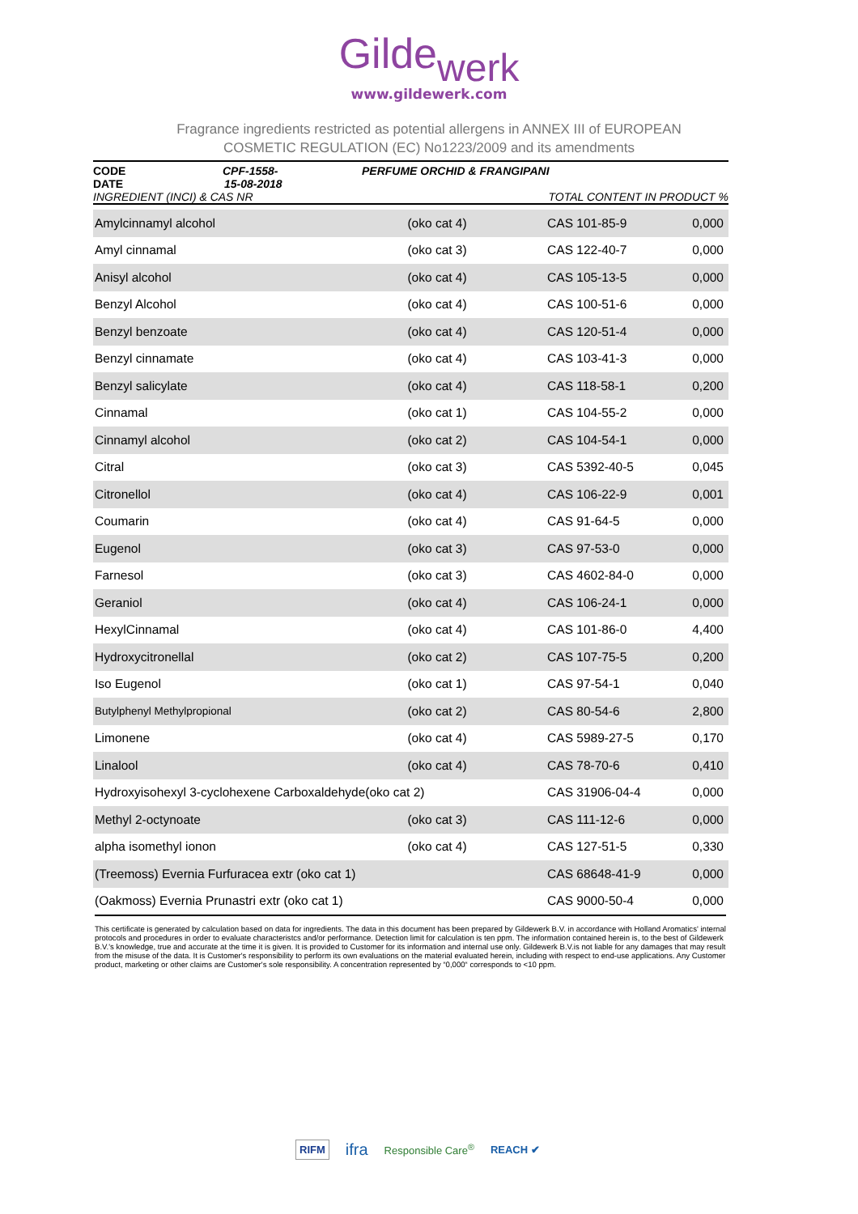Gildewerk
www.gildewerk.com
Fragrance ingredients restricted as potential allergens in ANNEX III of EUROPEAN
COSMETIC REGULATION (EC) No1223/2009 and its amendments
CODE CPF-1558- PERFUME ORCHID & FRANGIPANI
DATE 15-08-2018
INGREDIENT (INCI) & CAS NR TOTAL CONTENT IN PRODUCT %
| Amylcinnamyl alcohol | (oko cat 4) | CAS 101-85-9 | 0,000 |
| Amyl cinnamal | (oko cat 3) | CAS 122-40-7 | 0,000 |
| Anisyl alcohol | (oko cat 4) | CAS 105-13-5 | 0,000 |
| Benzyl Alcohol | (oko cat 4) | CAS 100-51-6 | 0,000 |
| Benzyl benzoate | (oko cat 4) | CAS 120-51-4 | 0,000 |
| Benzyl cinnamate | (oko cat 4) | CAS 103-41-3 | 0,000 |
| Benzyl salicylate | (oko cat 4) | CAS 118-58-1 | 0,200 |
| Cinnamal | (oko cat 1) | CAS 104-55-2 | 0,000 |
| Cinnamyl alcohol | (oko cat 2) | CAS 104-54-1 | 0,000 |
| Citral | (oko cat 3) | CAS 5392-40-5 | 0,045 |
| Citronellol | (oko cat 4) | CAS 106-22-9 | 0,001 |
| Coumarin | (oko cat 4) | CAS 91-64-5 | 0,000 |
| Eugenol | (oko cat 3) | CAS 97-53-0 | 0,000 |
| Farnesol | (oko cat 3) | CAS 4602-84-0 | 0,000 |
| Geraniol | (oko cat 4) | CAS 106-24-1 | 0,000 |
| HexylCinnamal | (oko cat 4) | CAS 101-86-0 | 4,400 |
| Hydroxycitronellal | (oko cat 2) | CAS 107-75-5 | 0,200 |
| Iso Eugenol | (oko cat 1) | CAS 97-54-1 | 0,040 |
| Butylphenyl Methylpropional | (oko cat 2) | CAS 80-54-6 | 2,800 |
| Limonene | (oko cat 4) | CAS 5989-27-5 | 0,170 |
| Linalool | (oko cat 4) | CAS 78-70-6 | 0,410 |
| Hydroxyisohexyl 3-cyclohexene Carboxaldehyde(oko cat 2) | | CAS 31906-04-4 | 0,000 |
| Methyl 2-octynoate | (oko cat 3) | CAS 111-12-6 | 0,000 |
| alpha isomethyl ionon | (oko cat 4) | CAS 127-51-5 | 0,330 |
| (Treemoss) Evernia Furfuracea extr (oko cat 1) | | CAS 68648-41-9 | 0,000 |
| (Oakmoss) Evernia Prunastri extr (oko cat 1) | | CAS 9000-50-4 | 0,000 |
This certificate is generated by calculation based on data for ingredients. The data in this document has been prepared by Gildewerk B.V. in accordance with Holland Aromatics' internal protocols and procedures in order to evaluate characteristcs and/or performance. Detection limit for calculation is ten ppm. The information contained herein is, to the best of Gildewerk B.V.'s knowledge, true and accurate at the time it is given. It is provided to Customer for its information and internal use only. Gildewerk B.V.is not liable for any damages that may result from the misuse of the data. It is Customer's responsibility to perform its own evaluations on the material evaluated herein, including with respect to end-use applications. Any Customer product, marketing or other claims are Customer's sole responsibility. A concentration represented by “0,000“ corresponds to <10 ppm.
RIFM
ifra
Responsible Care<sup>®</sup> REACH ✔